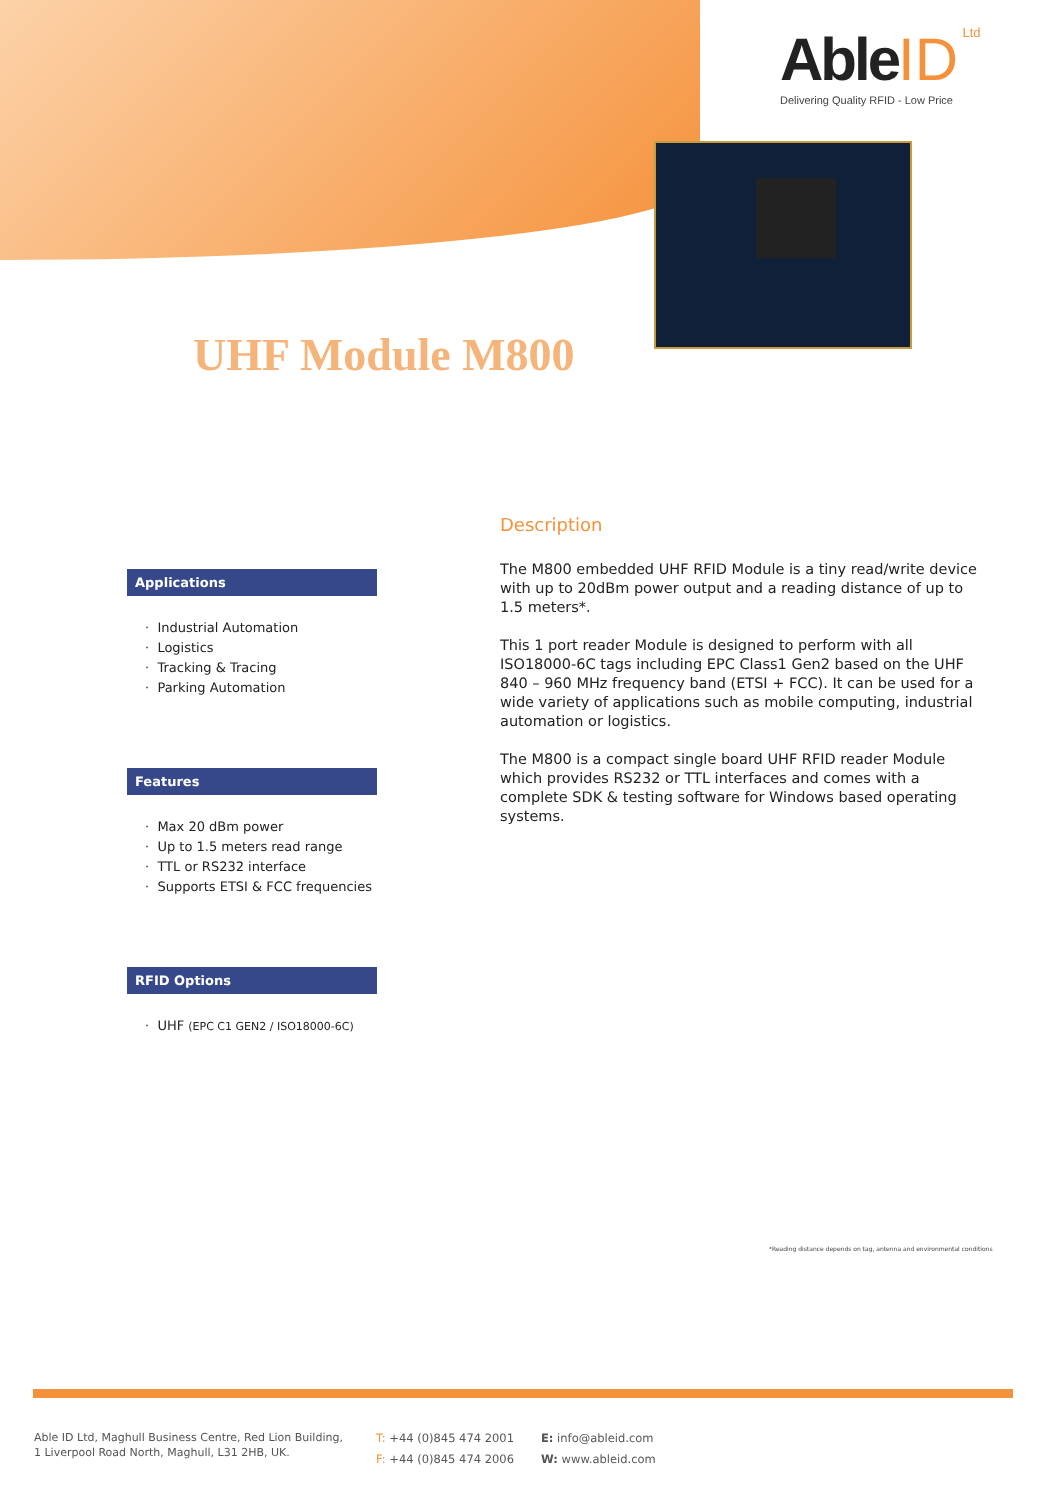Able ID Ltd
Delivering Quality RFID - Low Price
UHF Module M800
Applications
· Industrial Automation
· Logistics
· Tracking & Tracing
· Parking Automation
Features
· Max 20 dBm power
· Up to 1.5 meters read range
· TTL or RS232 interface
· Supports ETSI & FCC frequencies
RFID Options
· UHF (EPC C1 GEN2 / ISO18000-6C)
Description
The M800 embedded UHF RFID Module is a tiny read/write device with up to 20dBm power output and a reading distance of up to 1.5 meters*.
This 1 port reader Module is designed to perform with all ISO18000-6C tags including EPC Class1 Gen2 based on the UHF 840 – 960 MHz frequency band (ETSI + FCC). It can be used for a wide variety of applications such as mobile computing, industrial automation or logistics.
The M800 is a compact single board UHF RFID reader Module which provides RS232 or TTL interfaces and comes with a complete SDK & testing software for Windows based operating systems.
*Reading distance depends on tag, antenna and environmental conditions
Able ID Ltd, Maghull Business Centre, Red Lion Building,
1 Liverpool Road North, Maghull, L31 2HB, UK.
T: +44 (0)845 474 2001
F: +44 (0)845 474 2006
E: info@ableid.com
W: www.ableid.com